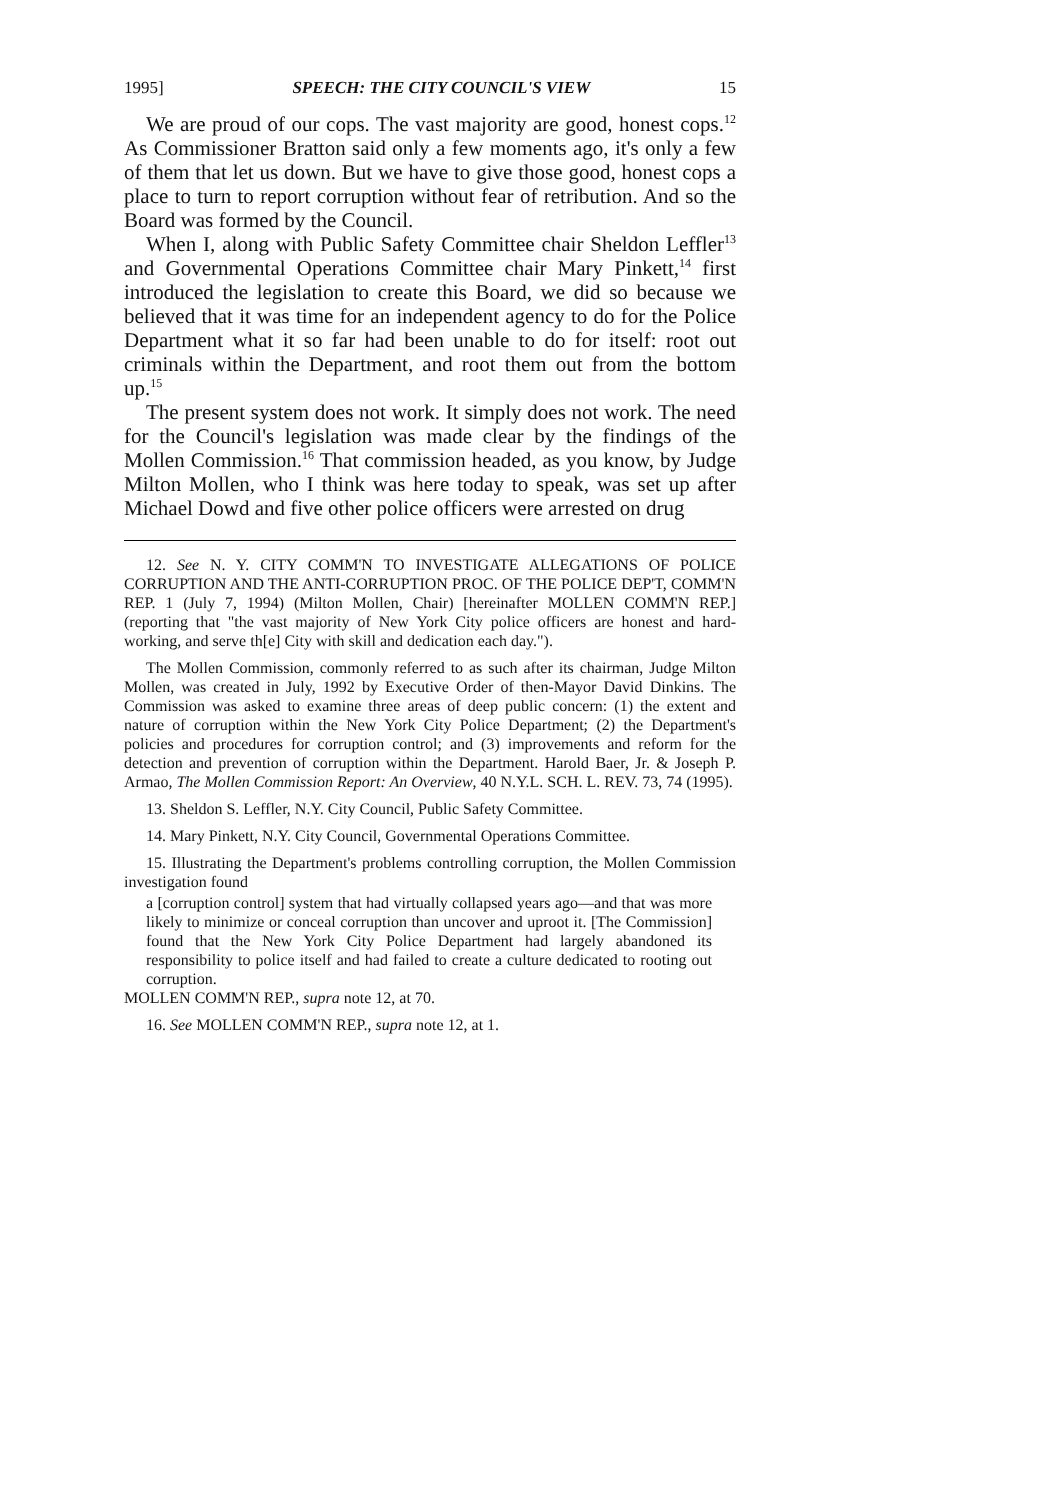1995] SPEECH: THE CITY COUNCIL'S VIEW 15
We are proud of our cops. The vast majority are good, honest cops.<sup>12</sup> As Commissioner Bratton said only a few moments ago, it's only a few of them that let us down. But we have to give those good, honest cops a place to turn to report corruption without fear of retribution. And so the Board was formed by the Council.
When I, along with Public Safety Committee chair Sheldon Leffler<sup>13</sup> and Governmental Operations Committee chair Mary Pinkett,<sup>14</sup> first introduced the legislation to create this Board, we did so because we believed that it was time for an independent agency to do for the Police Department what it so far had been unable to do for itself: root out criminals within the Department, and root them out from the bottom up.<sup>15</sup>
The present system does not work. It simply does not work. The need for the Council's legislation was made clear by the findings of the Mollen Commission.<sup>16</sup> That commission headed, as you know, by Judge Milton Mollen, who I think was here today to speak, was set up after Michael Dowd and five other police officers were arrested on drug
12. See N. Y. CITY COMM'N TO INVESTIGATE ALLEGATIONS OF POLICE CORRUPTION AND THE ANTI-CORRUPTION PROC. OF THE POLICE DEP'T, COMM'N REP. 1 (July 7, 1994) (Milton Mollen, Chair) [hereinafter MOLLEN COMM'N REP.] (reporting that "the vast majority of New York City police officers are honest and hard-working, and serve th[e] City with skill and dedication each day.").
The Mollen Commission, commonly referred to as such after its chairman, Judge Milton Mollen, was created in July, 1992 by Executive Order of then-Mayor David Dinkins. The Commission was asked to examine three areas of deep public concern: (1) the extent and nature of corruption within the New York City Police Department; (2) the Department's policies and procedures for corruption control; and (3) improvements and reform for the detection and prevention of corruption within the Department. Harold Baer, Jr. & Joseph P. Armao, The Mollen Commission Report: An Overview, 40 N.Y.L. SCH. L. REV. 73, 74 (1995).
13. Sheldon S. Leffler, N.Y. City Council, Public Safety Committee.
14. Mary Pinkett, N.Y. City Council, Governmental Operations Committee.
15. Illustrating the Department's problems controlling corruption, the Mollen Commission investigation found
a [corruption control] system that had virtually collapsed years ago—and that was more likely to minimize or conceal corruption than uncover and uproot it. [The Commission] found that the New York City Police Department had largely abandoned its responsibility to police itself and had failed to create a culture dedicated to rooting out corruption.
MOLLEN COMM'N REP., supra note 12, at 70.
16. See MOLLEN COMM'N REP., supra note 12, at 1.